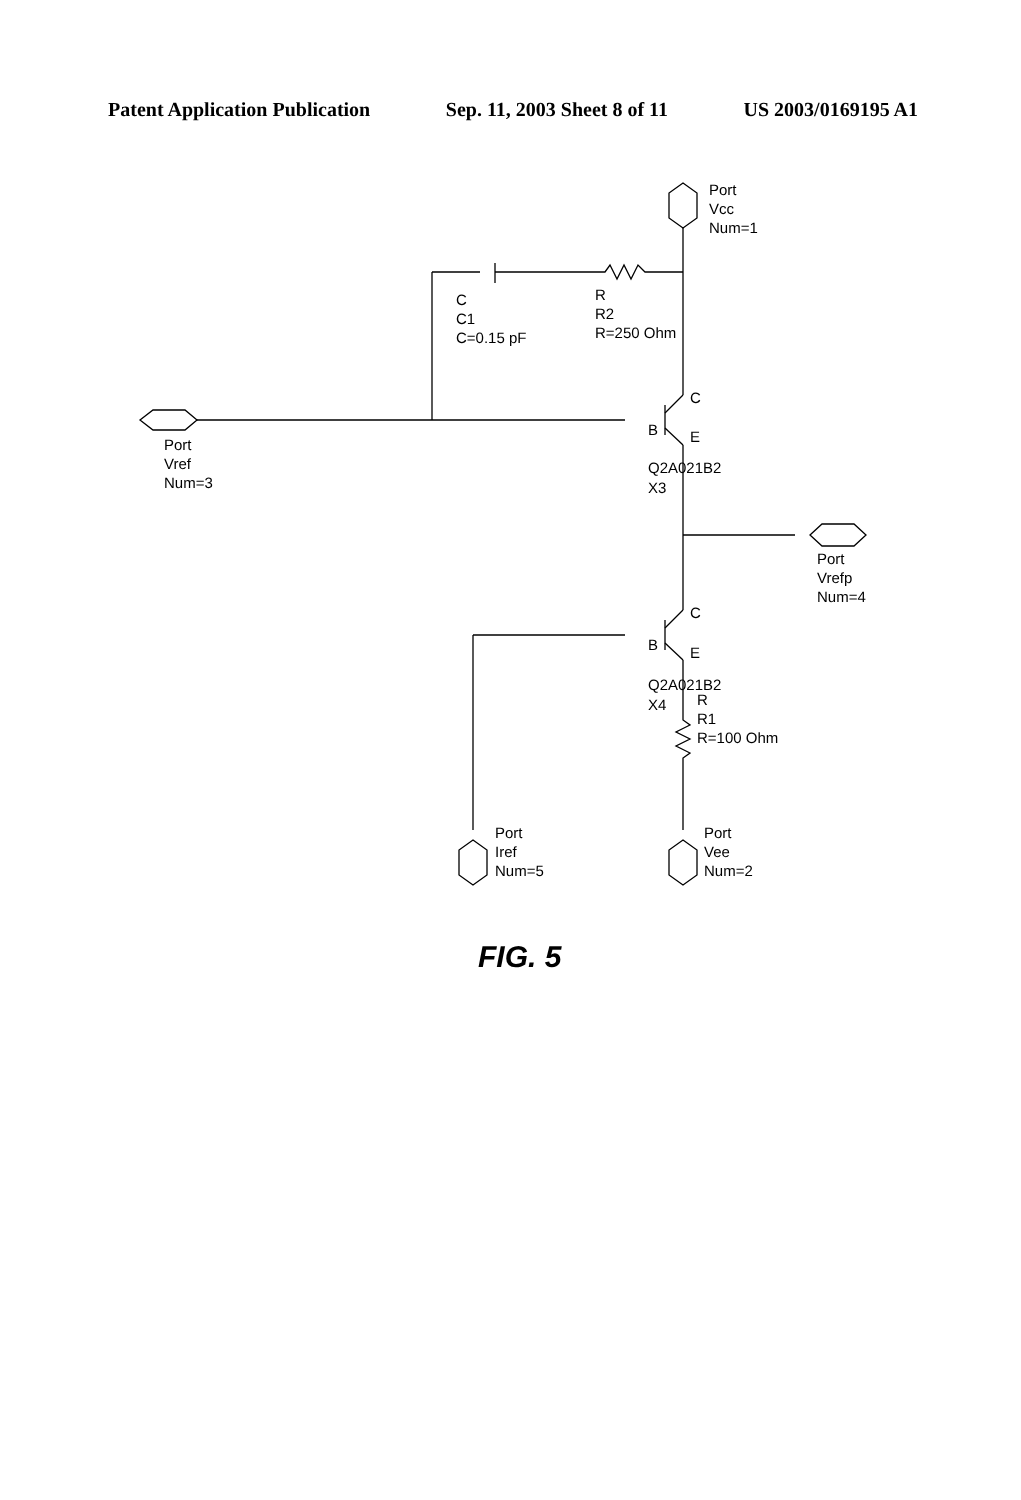Patent Application Publication Sep. 11, 2003 Sheet 8 of 11 US 2003/0169195 A1
Port
Vcc
Num=1
C
C1
C=0.15 pF
R
R2
R=250 Ohm
C
B
E
Port
Vref
Num=3
Q2A021B2
X3
Port
Vrefp
Num=4
C
B
E
Q2A021B2
X4
R
R1
R=100 Ohm
Port
Iref
Num=5
Port
Vee
Num=2
FIG. 5